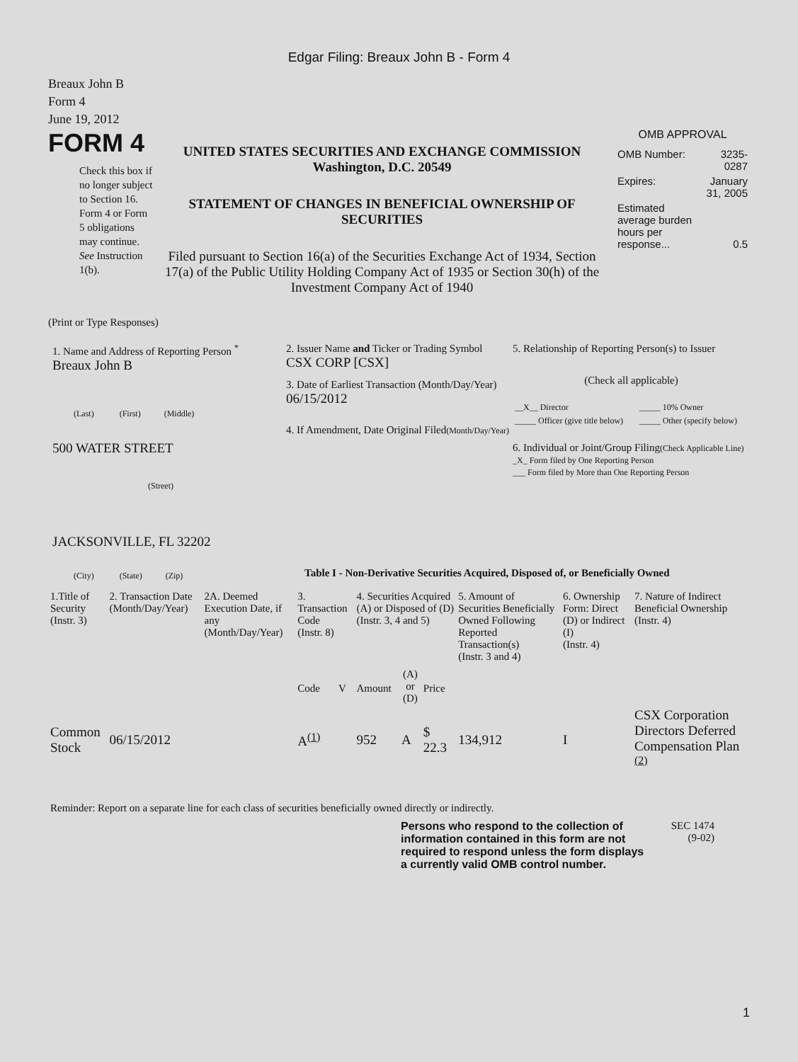Edgar Filing: Breaux John B - Form 4
Breaux John B
Form 4
June 19, 2012
FORM 4
Check this box if no longer subject to Section 16. Form 4 or Form 5 obligations may continue. See Instruction 1(b).
UNITED STATES SECURITIES AND EXCHANGE COMMISSION
Washington, D.C. 20549
STATEMENT OF CHANGES IN BENEFICIAL OWNERSHIP OF SECURITIES
Filed pursuant to Section 16(a) of the Securities Exchange Act of 1934, Section 17(a) of the Public Utility Holding Company Act of 1935 or Section 30(h) of the Investment Company Act of 1940
OMB APPROVAL
| OMB Number: | 3235-0287 |
| Expires: | January 31, 2005 |
| Estimated average burden hours per response... | 0.5 |
(Print or Type Responses)
1. Name and Address of Reporting Person <sup>*</sup>
Breaux John B
(Last) (First) (Middle)
500 WATER STREET
(Street)
JACKSONVILLE, FL 32202
(City) (State) (Zip)
2. Issuer Name and Ticker or Trading Symbol
CSX CORP [CSX]
3. Date of Earliest Transaction (Month/Day/Year)
06/15/2012
4. If Amendment, Date Original Filed(Month/Day/Year)
5. Relationship of Reporting Person(s) to Issuer
(Check all applicable)
| __X__ Director | _____ 10% Owner |
| _____ Officer (give title below) | _____ Other (specify below) |
6. Individual or Joint/Group Filing(Check Applicable Line)
_X_ Form filed by One Reporting Person
___ Form filed by More than One Reporting Person
Table I - Non-Derivative Securities Acquired, Disposed of, or Beneficially Owned
| 1.Title of Security (Instr. 3) | 2. Transaction Date (Month/Day/Year) | 2A. Deemed Execution Date, if any (Month/Day/Year) | 3. Transaction Code (Instr. 8) | | 4. Securities Acquired (A) or Disposed of (D) (Instr. 3, 4 and 5) | | | 5. Amount of Securities Beneficially Owned Following Reported Transaction(s) (Instr. 3 and 4) | 6. Ownership Form: Direct (D) or Indirect (I) (Instr. 4) | 7. Nature of Indirect Beneficial Ownership (Instr. 4) |
| --- | --- | --- | --- | --- | --- | --- | --- | --- | --- | --- |
| | | | Code | V | Amount | (A) or (D) | Price | | | |
| Common Stock | 06/15/2012 | | A<sup>(1)</sup> | | 952 | A | $ 22.3 | 134,912 | I | CSX Corporation Directors Deferred Compensation Plan <sup>(2)</sup> |
Reminder: Report on a separate line for each class of securities beneficially owned directly or indirectly.
Persons who respond to the collection of information contained in this form are not required to respond unless the form displays a currently valid OMB control number.
SEC 1474
(9-02)
1